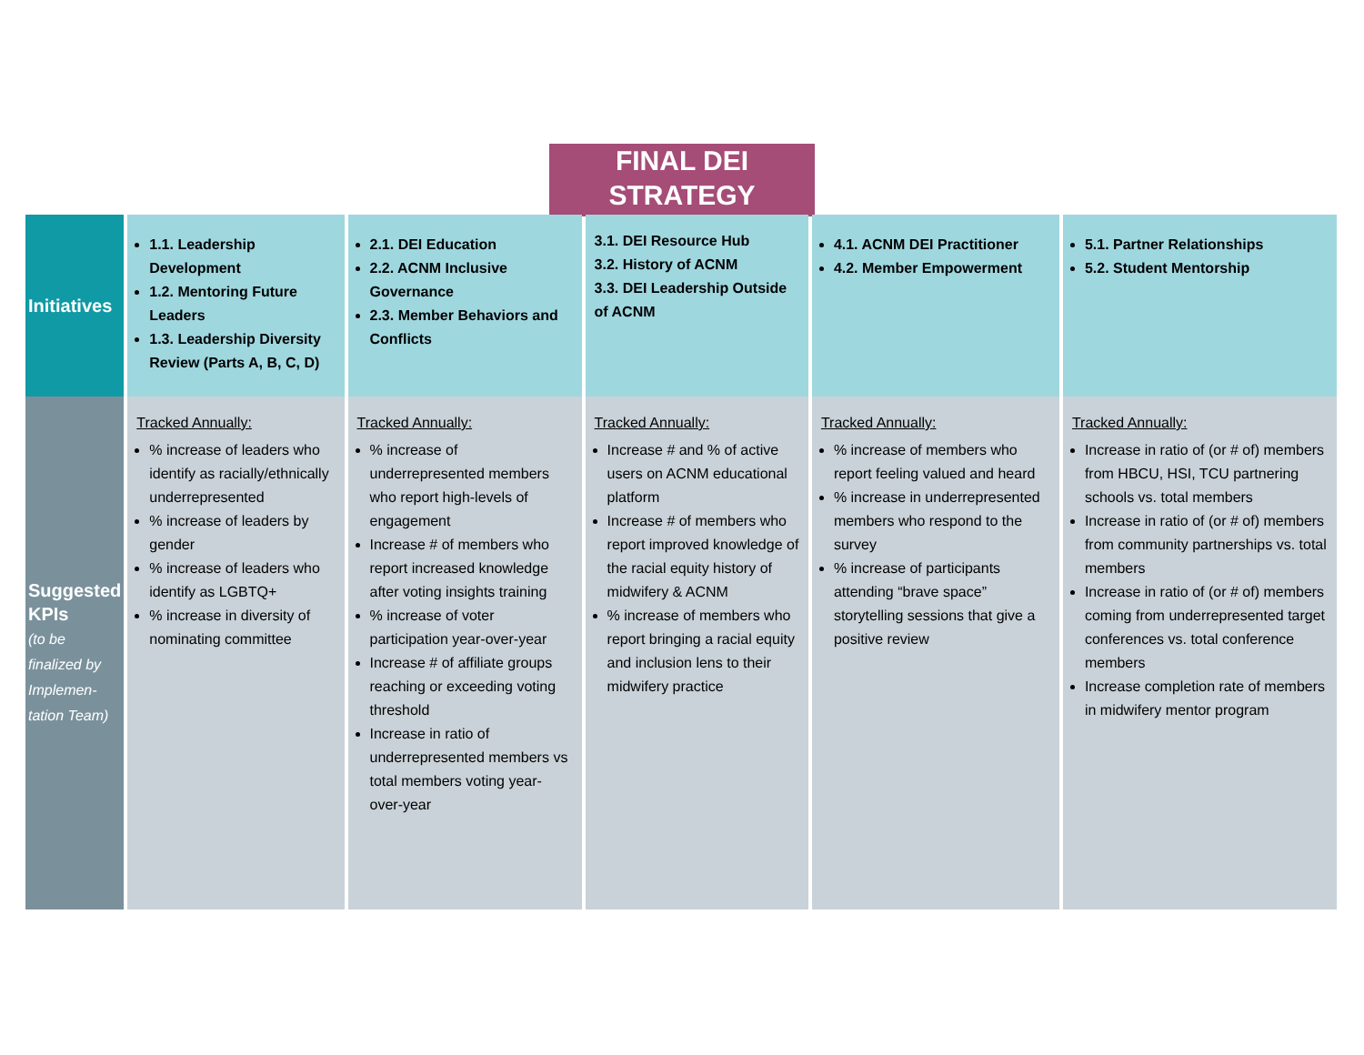FINAL DEI
STRATEGY
| Initiatives | 1.1. Leadership Development 1.2. Mentoring Future Leaders 1.3. Leadership Diversity Review (Parts A, B, C, D) | 2.1. DEI Education 2.2. ACNM Inclusive Governance 2.3. Member Behaviors and Conflicts | 3.1. DEI Resource Hub 3.2. History of ACNM 3.3. DEI Leadership Outside of ACNM | 4.1. ACNM DEI Practitioner 4.2. Member Empowerment | 5.1. Partner Relationships 5.2. Student Mentorship |
| Suggested KPIs (to be finalized by Implemen-tation Team) | Tracked Annually: % increase of leaders who identify as racially/ethnically underrepresented % increase of leaders by gender % increase of leaders who identify as LGBTQ+ % increase in diversity of nominating committee | Tracked Annually: % increase of underrepresented members who report high-levels of engagement Increase # of members who report increased knowledge after voting insights training % increase of voter participation year-over-year Increase # of affiliate groups reaching or exceeding voting threshold Increase in ratio of underrepresented members vs total members voting year-over-year | Tracked Annually: Increase # and % of active users on ACNM educational platform Increase # of members who report improved knowledge of the racial equity history of midwifery & ACNM % increase of members who report bringing a racial equity and inclusion lens to their midwifery practice | Tracked Annually: % increase of members who report feeling valued and heard % increase in underrepresented members who respond to the survey % increase of participants attending “brave space” storytelling sessions that give a positive review | Tracked Annually: Increase in ratio of (or # of) members from HBCU, HSI, TCU partnering schools vs. total members Increase in ratio of (or # of) members from community partnerships vs. total members Increase in ratio of (or # of) members coming from underrepresented target conferences vs. total conference members Increase completion rate of members in midwifery mentor program |